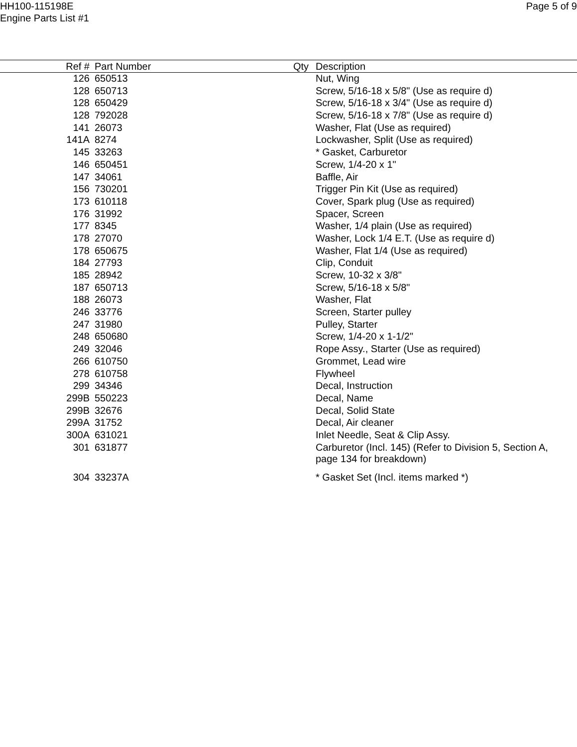HH100-115198E
Engine Parts List #1
Page 5 of 9
| Ref # | Part Number | Qty | Description |
| --- | --- | --- | --- |
| 126 | 650513 | | Nut, Wing |
| 128 | 650713 | | Screw, 5/16-18 x 5/8" (Use as require d) |
| 128 | 650429 | | Screw, 5/16-18 x 3/4" (Use as require d) |
| 128 | 792028 | | Screw, 5/16-18 x 7/8" (Use as require d) |
| 141 | 26073 | | Washer, Flat (Use as required) |
| 141A | 8274 | | Lockwasher, Split (Use as required) |
| 145 | 33263 | | * Gasket, Carburetor |
| 146 | 650451 | | Screw, 1/4-20 x 1" |
| 147 | 34061 | | Baffle, Air |
| 156 | 730201 | | Trigger Pin Kit (Use as required) |
| 173 | 610118 | | Cover, Spark plug (Use as required) |
| 176 | 31992 | | Spacer, Screen |
| 177 | 8345 | | Washer, 1/4 plain (Use as required) |
| 178 | 27070 | | Washer, Lock 1/4 E.T. (Use as require d) |
| 178 | 650675 | | Washer, Flat 1/4 (Use as required) |
| 184 | 27793 | | Clip, Conduit |
| 185 | 28942 | | Screw, 10-32 x 3/8" |
| 187 | 650713 | | Screw, 5/16-18 x 5/8" |
| 188 | 26073 | | Washer, Flat |
| 246 | 33776 | | Screen, Starter pulley |
| 247 | 31980 | | Pulley, Starter |
| 248 | 650680 | | Screw, 1/4-20 x 1-1/2" |
| 249 | 32046 | | Rope Assy., Starter (Use as required) |
| 266 | 610750 | | Grommet, Lead wire |
| 278 | 610758 | | Flywheel |
| 299 | 34346 | | Decal, Instruction |
| 299B | 550223 | | Decal, Name |
| 299B | 32676 | | Decal, Solid State |
| 299A | 31752 | | Decal, Air cleaner |
| 300A | 631021 | | Inlet Needle, Seat & Clip Assy. |
| 301 | 631877 | | Carburetor (Incl. 145) (Refer to Division 5, Section A, page 134 for breakdown) |
| 304 | 33237A | | * Gasket Set (Incl. items marked *) |